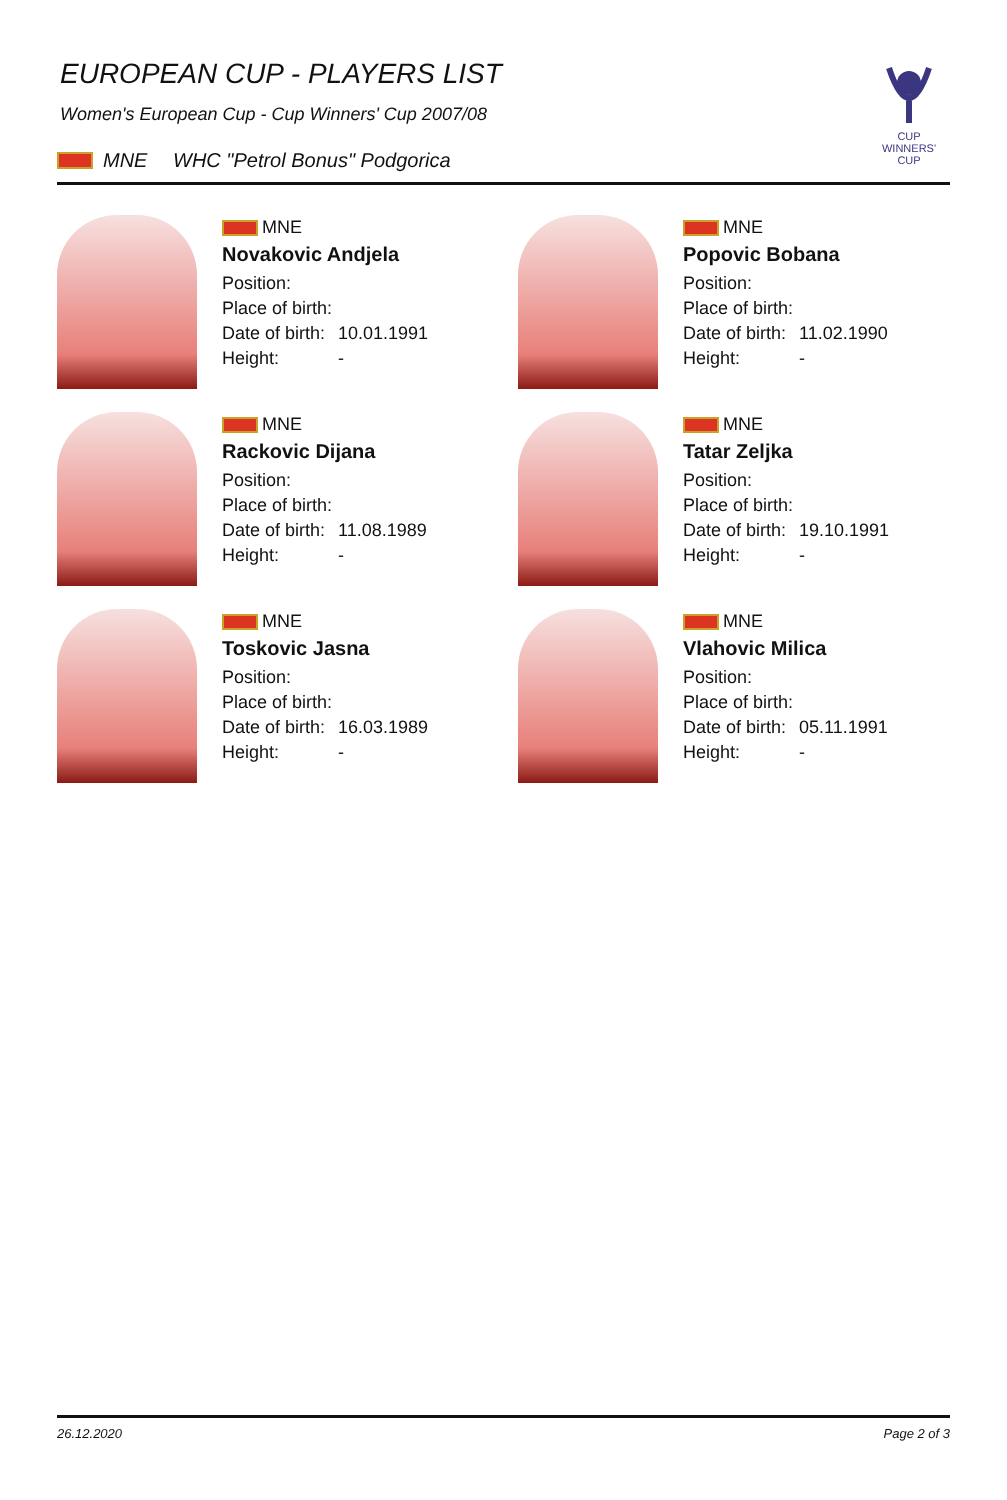CUP WINNERS'
CUP
EUROPEAN CUP - PLAYERS LIST
Women's European Cup - Cup Winners' Cup 2007/08
MNE WHC "Petrol Bonus" Podgorica
MNE
Novakovic Andjela
Position:
Place of birth:
Date of birth: 10.01.1991
Height: -
MNE
Popovic Bobana
Position:
Place of birth:
Date of birth: 11.02.1990
Height: -
MNE
Rackovic Dijana
Position:
Place of birth:
Date of birth: 11.08.1989
Height: -
MNE
Tatar Zeljka
Position:
Place of birth:
Date of birth: 19.10.1991
Height: -
MNE
Toskovic Jasna
Position:
Place of birth:
Date of birth: 16.03.1989
Height: -
MNE
Vlahovic Milica
Position:
Place of birth:
Date of birth: 05.11.1991
Height: -
26.12.2020 Page 2 of 3